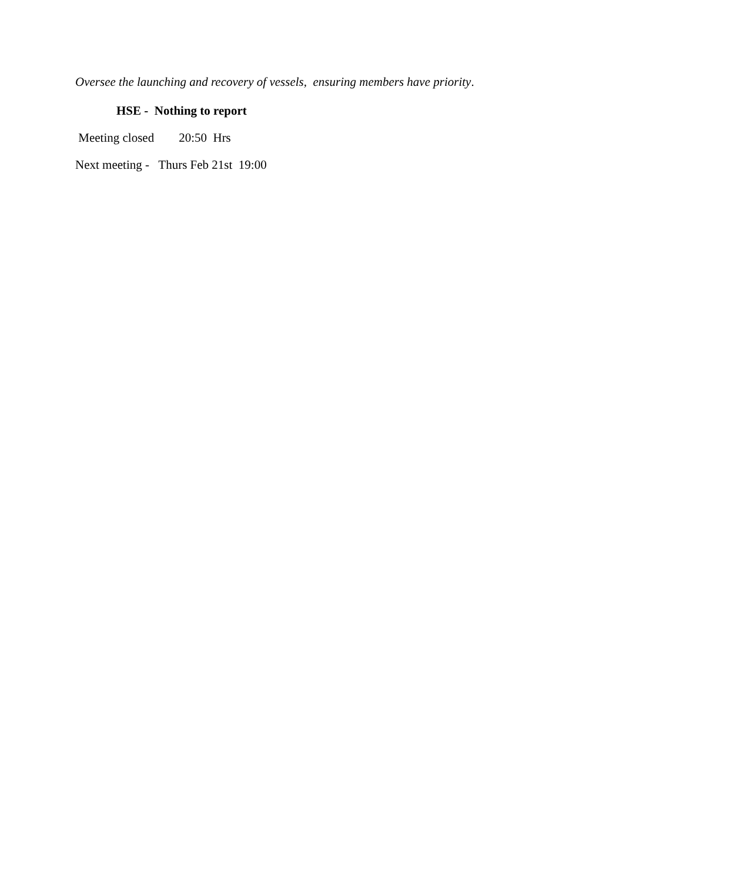Oversee the launching and recovery of vessels, ensuring members have priority.
HSE - Nothing to report
Meeting closed 20:50 Hrs
Next meeting - Thurs Feb 21st 19:00